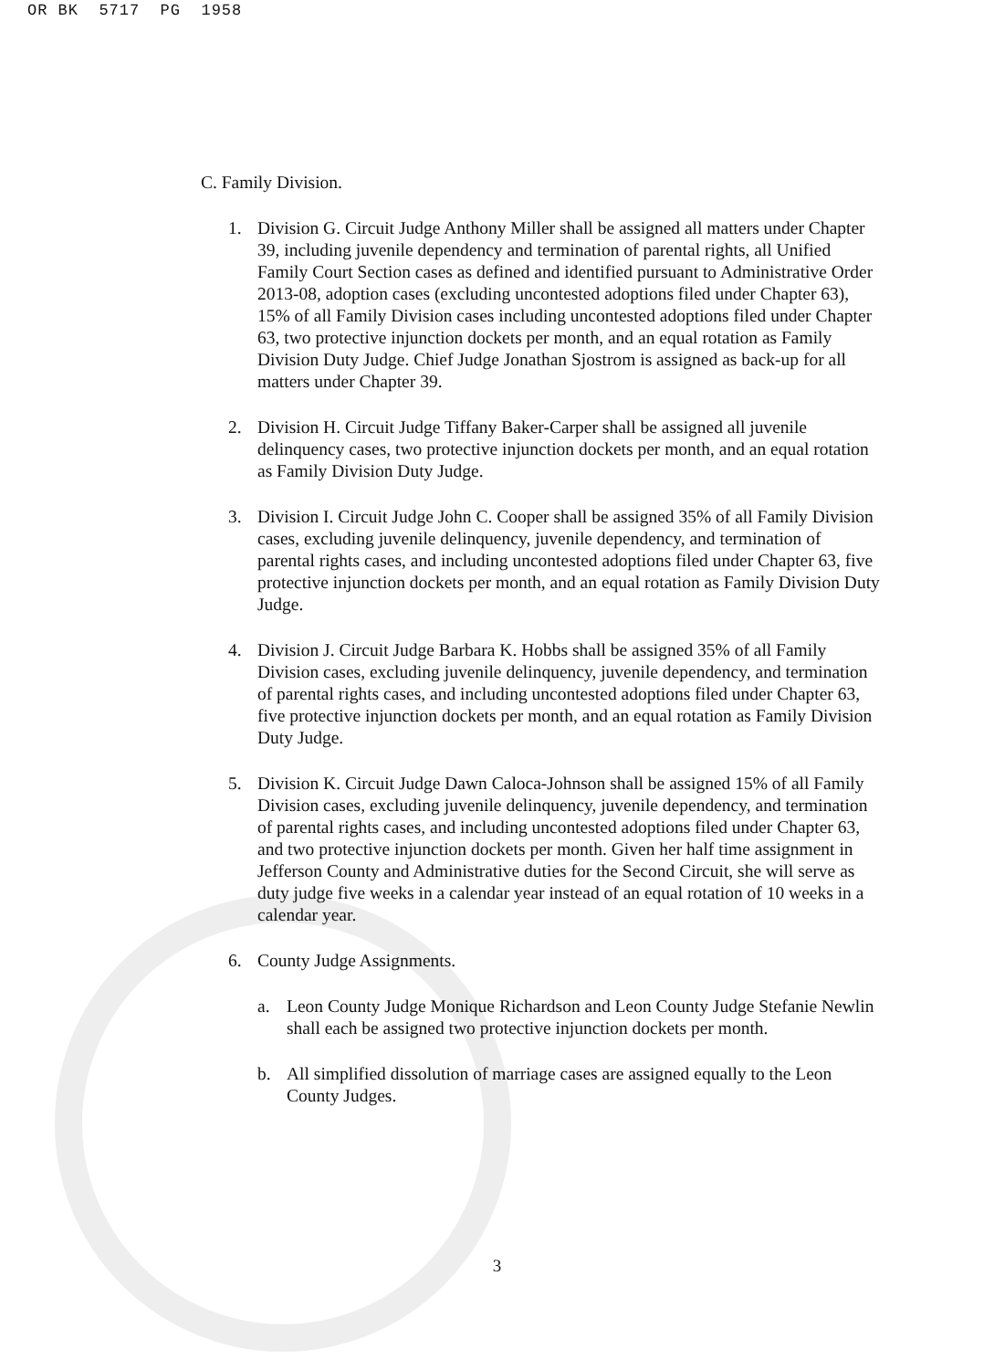OR BK 5717 PG 1958
C. Family Division.
1. Division G. Circuit Judge Anthony Miller shall be assigned all matters under Chapter 39, including juvenile dependency and termination of parental rights, all Unified Family Court Section cases as defined and identified pursuant to Administrative Order 2013-08, adoption cases (excluding uncontested adoptions filed under Chapter 63), 15% of all Family Division cases including uncontested adoptions filed under Chapter 63, two protective injunction dockets per month, and an equal rotation as Family Division Duty Judge. Chief Judge Jonathan Sjostrom is assigned as back-up for all matters under Chapter 39.
2. Division H. Circuit Judge Tiffany Baker-Carper shall be assigned all juvenile delinquency cases, two protective injunction dockets per month, and an equal rotation as Family Division Duty Judge.
3. Division I. Circuit Judge John C. Cooper shall be assigned 35% of all Family Division cases, excluding juvenile delinquency, juvenile dependency, and termination of parental rights cases, and including uncontested adoptions filed under Chapter 63, five protective injunction dockets per month, and an equal rotation as Family Division Duty Judge.
4. Division J. Circuit Judge Barbara K. Hobbs shall be assigned 35% of all Family Division cases, excluding juvenile delinquency, juvenile dependency, and termination of parental rights cases, and including uncontested adoptions filed under Chapter 63, five protective injunction dockets per month, and an equal rotation as Family Division Duty Judge.
5. Division K. Circuit Judge Dawn Caloca-Johnson shall be assigned 15% of all Family Division cases, excluding juvenile delinquency, juvenile dependency, and termination of parental rights cases, and including uncontested adoptions filed under Chapter 63, and two protective injunction dockets per month. Given her half time assignment in Jefferson County and Administrative duties for the Second Circuit, she will serve as duty judge five weeks in a calendar year instead of an equal rotation of 10 weeks in a calendar year.
6. County Judge Assignments.
a. Leon County Judge Monique Richardson and Leon County Judge Stefanie Newlin shall each be assigned two protective injunction dockets per month.
b. All simplified dissolution of marriage cases are assigned equally to the Leon County Judges.
3